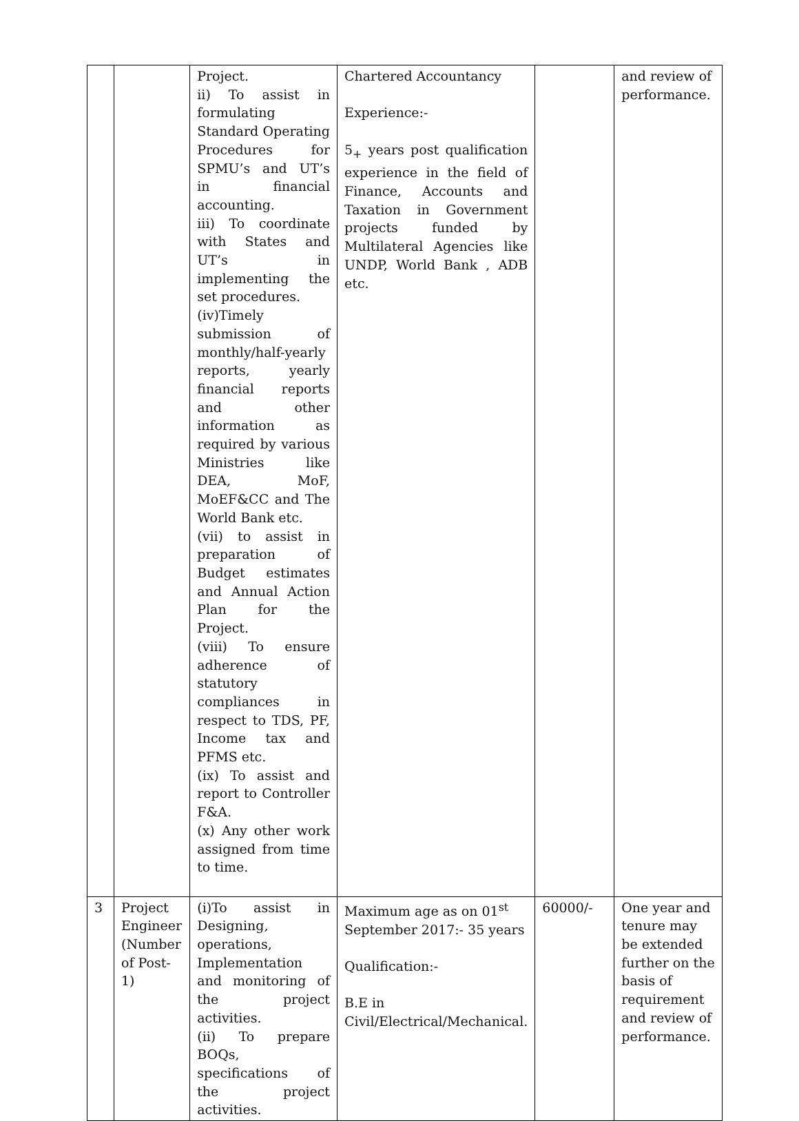| | | Project. ii) To assist in formulating Standard Operating Procedures for SPMU’s and UT’s in financial accounting. iii) To coordinate with States and UT’s in implementing the set procedures. (iv)Timely submission of monthly/half-yearly reports, yearly financial reports and other information as required by various Ministries like DEA, MoF, MoEF&CC and The World Bank etc. (vii) to assist in preparation of Budget estimates and Annual Action Plan for the Project. (viii) To ensure adherence of statutory compliances in respect to TDS, PF, Income tax and PFMS etc. (ix) To assist and report to Controller F&A. (x) Any other work assigned from time to time. | Chartered Accountancy Experience:- 5<sub>+</sub> years post qualification experience in the field of Finance, Accounts and Taxation in Government projects funded by Multilateral Agencies like UNDP, World Bank , ADB etc. | | and review of performance. |
| 3 | Project Engineer (Number of Post-1) | (i)To assist in Designing, operations, Implementation and monitoring of the project activities. (ii) To prepare BOQs, specifications of the project activities. | Maximum age as on 01<sup>st</sup> September 2017:- 35 years Qualification:- B.E in Civil/Electrical/Mechanical. | 60000/- | One year and tenure may be extended further on the basis of requirement and review of performance. |